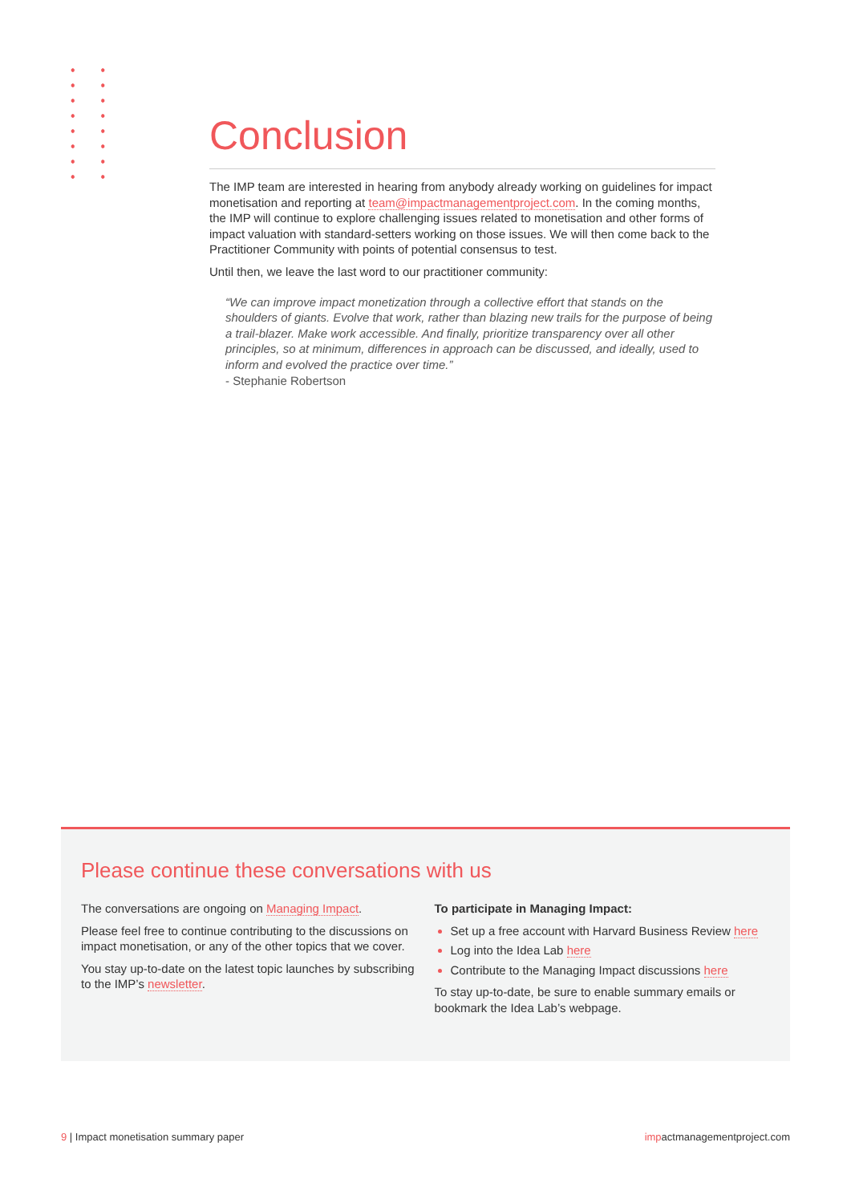Conclusion
The IMP team are interested in hearing from anybody already working on guidelines for impact monetisation and reporting at team@impactmanagementproject.com. In the coming months, the IMP will continue to explore challenging issues related to monetisation and other forms of impact valuation with standard-setters working on those issues. We will then come back to the Practitioner Community with points of potential consensus to test.
Until then, we leave the last word to our practitioner community:
“We can improve impact monetization through a collective effort that stands on the shoulders of giants. Evolve that work, rather than blazing new trails for the purpose of being a trail-blazer. Make work accessible. And finally, prioritize transparency over all other principles, so at minimum, differences in approach can be discussed, and ideally, used to inform and evolved the practice over time.”
- Stephanie Robertson
Please continue these conversations with us
The conversations are ongoing on Managing Impact.
Please feel free to continue contributing to the discussions on impact monetisation, or any of the other topics that we cover.
You stay up-to-date on the latest topic launches by subscribing to the IMP’s newsletter.
To participate in Managing Impact:
Set up a free account with Harvard Business Review here
Log into the Idea Lab here
Contribute to the Managing Impact discussions here
To stay up-to-date, be sure to enable summary emails or bookmark the Idea Lab’s webpage.
9 | Impact monetisation summary paper impactmanagementproject.com